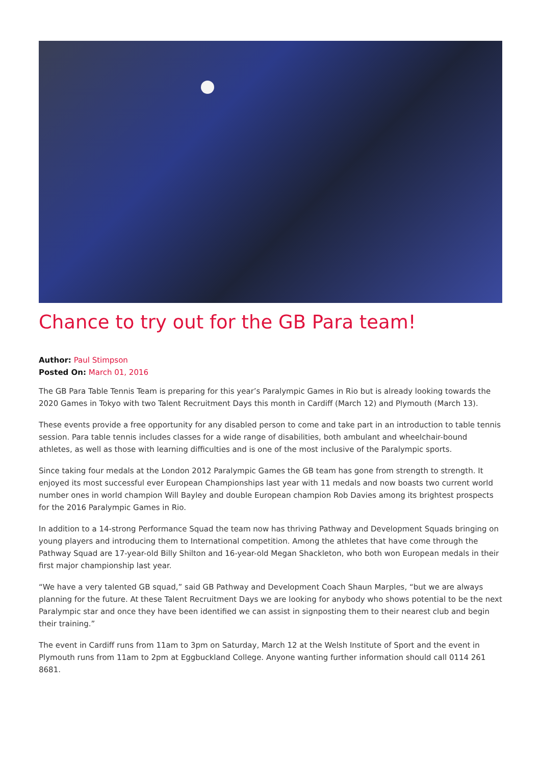Chance to try out for the GB Para team!
Author: Paul Stimpson
Posted On: March 01, 2016
The GB Para Table Tennis Team is preparing for this year’s Paralympic Games in Rio but is already looking towards the 2020 Games in Tokyo with two Talent Recruitment Days this month in Cardiff (March 12) and Plymouth (March 13).
These events provide a free opportunity for any disabled person to come and take part in an introduction to table tennis session. Para table tennis includes classes for a wide range of disabilities, both ambulant and wheelchair-bound athletes, as well as those with learning difficulties and is one of the most inclusive of the Paralympic sports.
Since taking four medals at the London 2012 Paralympic Games the GB team has gone from strength to strength. It enjoyed its most successful ever European Championships last year with 11 medals and now boasts two current world number ones in world champion Will Bayley and double European champion Rob Davies among its brightest prospects for the 2016 Paralympic Games in Rio.
In addition to a 14-strong Performance Squad the team now has thriving Pathway and Development Squads bringing on young players and introducing them to International competition. Among the athletes that have come through the Pathway Squad are 17-year-old Billy Shilton and 16-year-old Megan Shackleton, who both won European medals in their first major championship last year.
“We have a very talented GB squad,” said GB Pathway and Development Coach Shaun Marples, “but we are always planning for the future. At these Talent Recruitment Days we are looking for anybody who shows potential to be the next Paralympic star and once they have been identified we can assist in signposting them to their nearest club and begin their training.”
The event in Cardiff runs from 11am to 3pm on Saturday, March 12 at the Welsh Institute of Sport and the event in Plymouth runs from 11am to 2pm at Eggbuckland College. Anyone wanting further information should call 0114 261 8681.